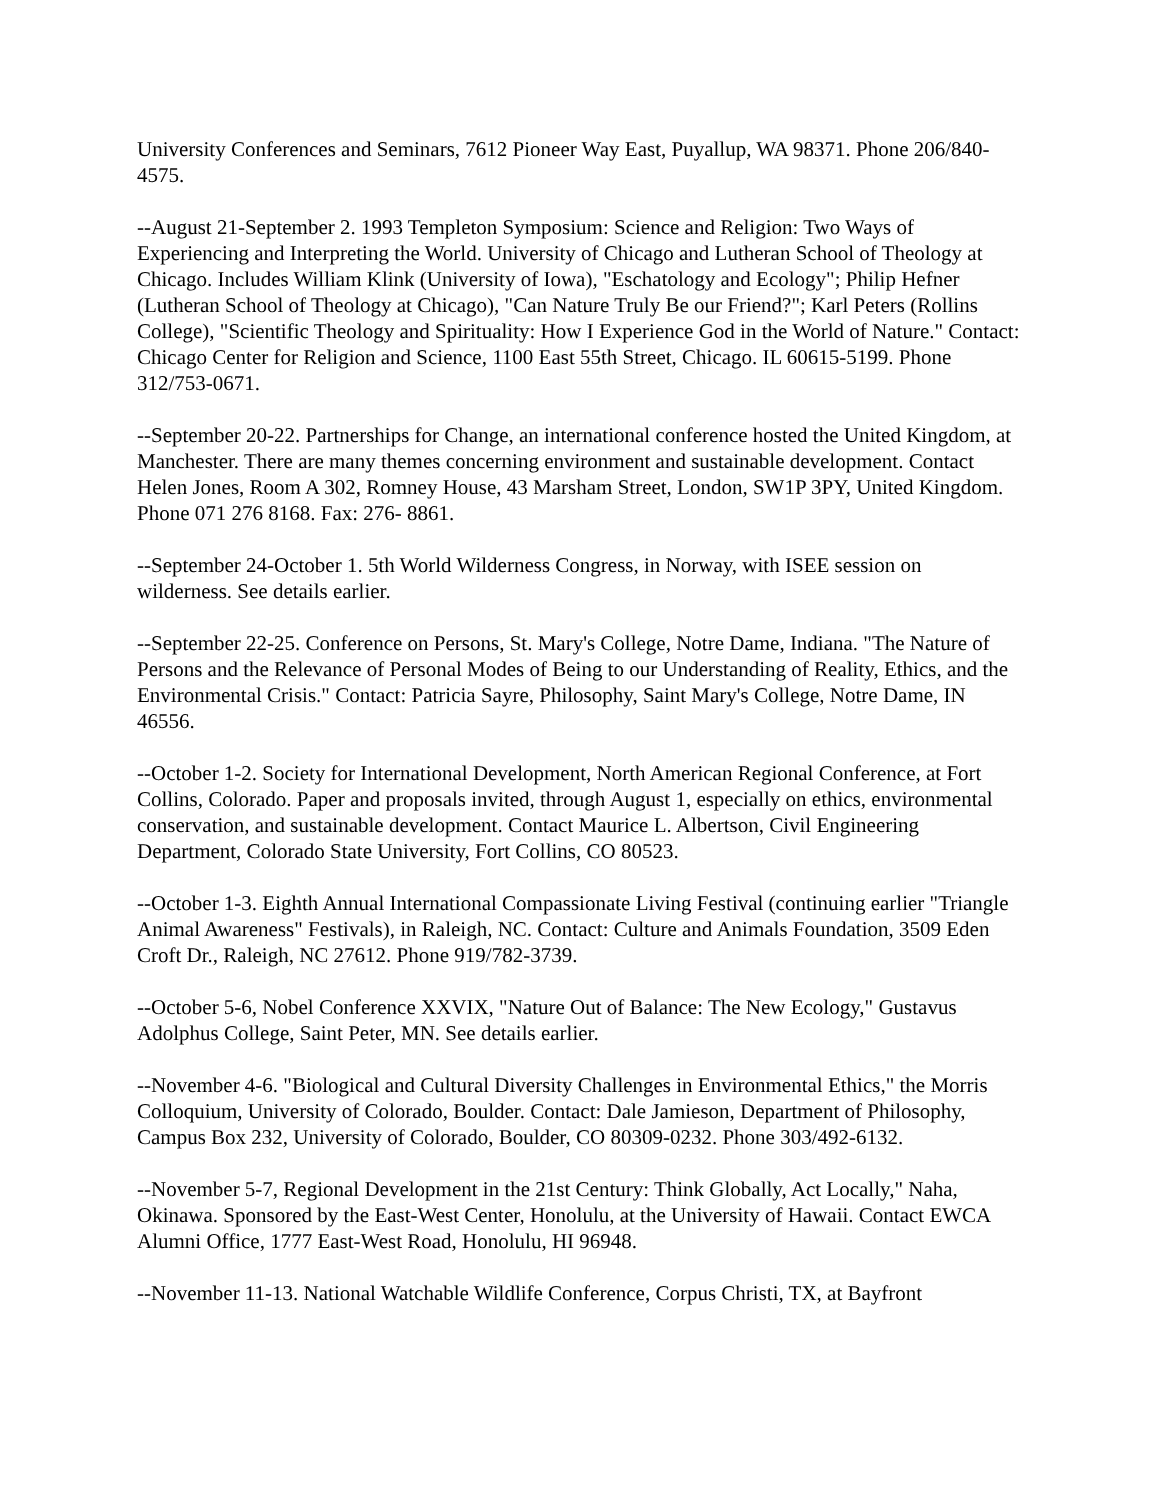University Conferences and Seminars, 7612 Pioneer Way East, Puyallup, WA 98371. Phone 206/840-4575.
--August 21-September 2. 1993 Templeton Symposium: Science and Religion: Two Ways of Experiencing and Interpreting the World. University of Chicago and Lutheran School of Theology at Chicago. Includes William Klink (University of Iowa), "Eschatology and Ecology"; Philip Hefner (Lutheran School of Theology at Chicago), "Can Nature Truly Be our Friend?"; Karl Peters (Rollins College), "Scientific Theology and Spirituality: How I Experience God in the World of Nature." Contact: Chicago Center for Religion and Science, 1100 East 55th Street, Chicago. IL 60615-5199. Phone 312/753-0671.
--September 20-22. Partnerships for Change, an international conference hosted the United Kingdom, at Manchester. There are many themes concerning environment and sustainable development. Contact Helen Jones, Room A 302, Romney House, 43 Marsham Street, London, SW1P 3PY, United Kingdom. Phone 071 276 8168. Fax: 276- 8861.
--September 24-October 1. 5th World Wilderness Congress, in Norway, with ISEE session on wilderness. See details earlier.
--September 22-25. Conference on Persons, St. Mary's College, Notre Dame, Indiana. "The Nature of Persons and the Relevance of Personal Modes of Being to our Understanding of Reality, Ethics, and the Environmental Crisis." Contact: Patricia Sayre, Philosophy, Saint Mary's College, Notre Dame, IN 46556.
--October 1-2. Society for International Development, North American Regional Conference, at Fort Collins, Colorado. Paper and proposals invited, through August 1, especially on ethics, environmental conservation, and sustainable development. Contact Maurice L. Albertson, Civil Engineering Department, Colorado State University, Fort Collins, CO 80523.
--October 1-3. Eighth Annual International Compassionate Living Festival (continuing earlier "Triangle Animal Awareness" Festivals), in Raleigh, NC. Contact: Culture and Animals Foundation, 3509 Eden Croft Dr., Raleigh, NC 27612. Phone 919/782-3739.
--October 5-6, Nobel Conference XXVIX, "Nature Out of Balance: The New Ecology," Gustavus Adolphus College, Saint Peter, MN. See details earlier.
--November 4-6. "Biological and Cultural Diversity Challenges in Environmental Ethics," the Morris Colloquium, University of Colorado, Boulder. Contact: Dale Jamieson, Department of Philosophy, Campus Box 232, University of Colorado, Boulder, CO 80309-0232. Phone 303/492-6132.
--November 5-7, Regional Development in the 21st Century: Think Globally, Act Locally," Naha, Okinawa. Sponsored by the East-West Center, Honolulu, at the University of Hawaii. Contact EWCA Alumni Office, 1777 East-West Road, Honolulu, HI 96948.
--November 11-13. National Watchable Wildlife Conference, Corpus Christi, TX, at Bayfront